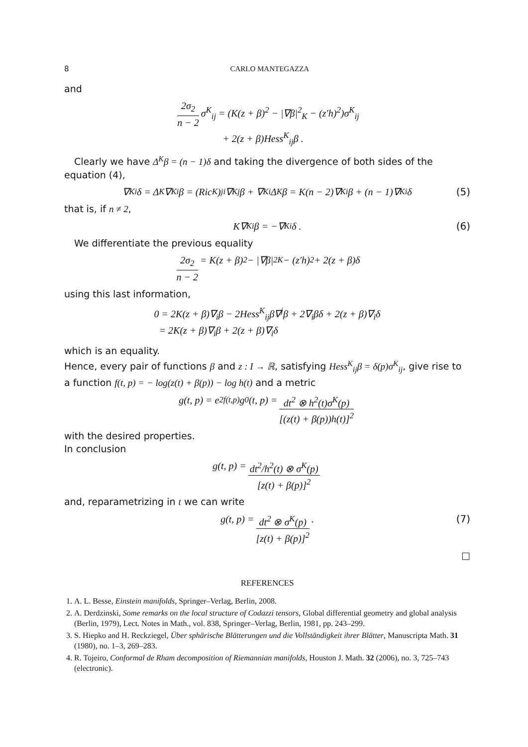8 CARLO MANTEGAZZA
and
2σ<sub>2</sub> n − 2 σ<sup>K</sup><sub>ij</sub> = (K(z + β)<sup>2</sup> − |∇β|<sup>2</sup><sub>K</sub> − (z′h)<sup>2</sup>)σ<sup>K</sup><sub>ij</sub>
+ 2(z + β)Hess<sup>K</sup><sub>ij</sub>β .
Clearly we have Δ<sup>K</sup>β = (n − 1)δ and taking the divergence of both sides of the equation (4),
∇<sup>K</sup><sub>i</sub>δ = Δ<sup>K</sup>∇<sup>K</sup><sub>i</sub>β = (Ric<sup>K</sup>)<sup>j</sup><sub>i</sub>∇<sup>K</sup><sub>j</sub>β + ∇<sup>K</sup><sub>i</sub>Δ<sup>K</sup>β = K(n − 2)∇<sup>K</sup><sub>i</sub>β + (n − 1)∇<sup>K</sup><sub>i</sub>δ (5)
that is, if n ≠ 2,
K∇<sup>K</sup><sub>i</sub>β = −∇<sup>K</sup><sub>i</sub>δ . (6)
We differentiate the previous equality
2σ<sub>2</sub> n − 2 = K(z + β)<sup>2</sup> − |∇β|<sup>2</sup><sub>K</sub> − (z′h)<sup>2</sup> + 2(z + β)δ
using this last information,
0 = 2K(z + β)∇<sub>i</sub>β − 2Hess<sup>K</sup><sub>ij</sub>β∇<sup>j</sup>β + 2∇<sub>i</sub>βδ + 2(z + β)∇<sub>i</sub>δ
= 2K(z + β)∇<sub>i</sub>β + 2(z + β)∇<sub>i</sub>δ
which is an equality.
Hence, every pair of functions β and z : I → ℝ, satisfying Hess<sup>K</sup><sub>ij</sub>β = δ(p)σ<sup>K</sup><sub>ij</sub>, give rise to a function f(t, p) = − log(z(t) + β(p)) − log h(t) and a metric
g(t, p) = e<sup>2f(t,p)</sup>g<sub>0</sub>(t, p) = dt<sup>2</sup> ⊗ h<sup>2</sup>(t)σ<sup>K</sup>(p) [(z(t) + β(p))h(t)]<sup>2</sup>
with the desired properties.
In conclusion
g(t, p) = dt<sup>2</sup>/h<sup>2</sup>(t) ⊗ σ<sup>K</sup>(p) [z(t) + β(p)]<sup>2</sup>
and, reparametrizing in t we can write
g(t, p) = dt<sup>2</sup> ⊗ σ<sup>K</sup>(p) [z(t) + β(p)]<sup>2</sup> . (7)
□
REFERENCES
1. A. L. Besse, Einstein manifolds, Springer–Verlag, Berlin, 2008.
2. A. Derdzinski, Some remarks on the local structure of Codazzi tensors, Global differential geometry and global analysis (Berlin, 1979), Lect. Notes in Math., vol. 838, Springer–Verlag, Berlin, 1981, pp. 243–299.
3. S. Hiepko and H. Reckziegel, Über sphärische Blätterungen und die Vollständigkeit ihrer Blätter, Manuscripta Math. 31 (1980), no. 1–3, 269–283.
4. R. Tojeiro, Conformal de Rham decomposition of Riemannian manifolds, Houston J. Math. 32 (2006), no. 3, 725–743 (electronic).